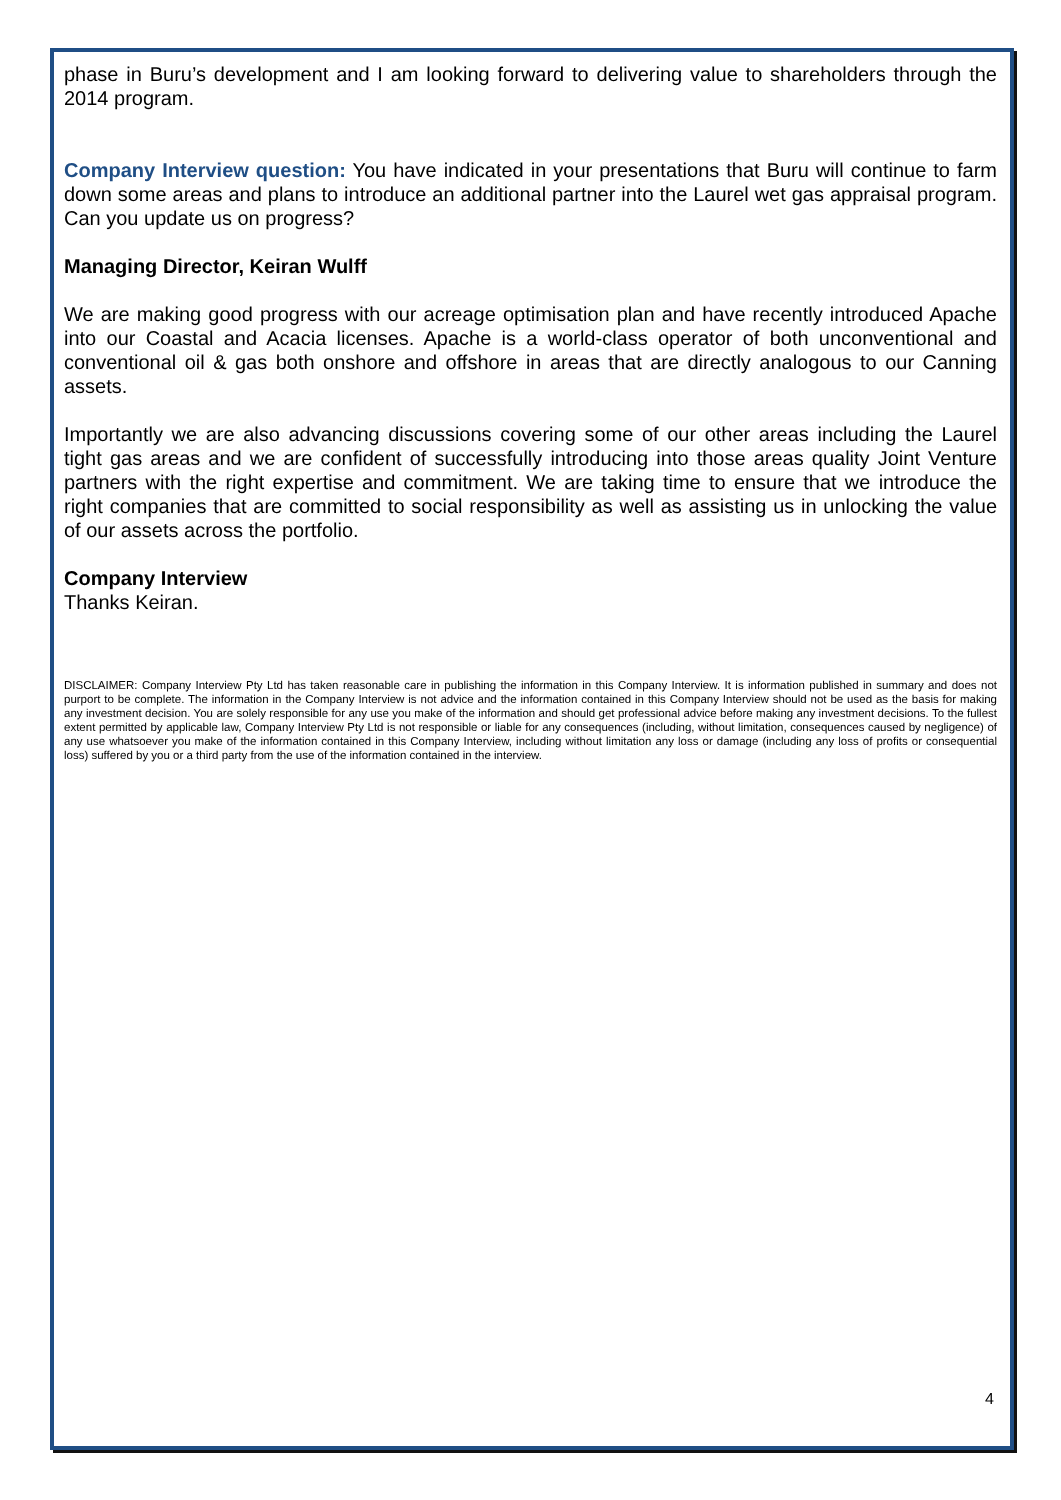phase in Buru’s development and I am looking forward to delivering value to shareholders through the 2014 program.
Company Interview question: You have indicated in your presentations that Buru will continue to farm down some areas and plans to introduce an additional partner into the Laurel wet gas appraisal program. Can you update us on progress?
Managing Director, Keiran Wulff
We are making good progress with our acreage optimisation plan and have recently introduced Apache into our Coastal and Acacia licenses. Apache is a world-class operator of both unconventional and conventional oil & gas both onshore and offshore in areas that are directly analogous to our Canning assets.
Importantly we are also advancing discussions covering some of our other areas including the Laurel tight gas areas and we are confident of successfully introducing into those areas quality Joint Venture partners with the right expertise and commitment. We are taking time to ensure that we introduce the right companies that are committed to social responsibility as well as assisting us in unlocking the value of our assets across the portfolio.
Company Interview
Thanks Keiran.
DISCLAIMER: Company Interview Pty Ltd has taken reasonable care in publishing the information in this Company Interview. It is information published in summary and does not purport to be complete. The information in the Company Interview is not advice and the information contained in this Company Interview should not be used as the basis for making any investment decision. You are solely responsible for any use you make of the information and should get professional advice before making any investment decisions. To the fullest extent permitted by applicable law, Company Interview Pty Ltd is not responsible or liable for any consequences (including, without limitation, consequences caused by negligence) of any use whatsoever you make of the information contained in this Company Interview, including without limitation any loss or damage (including any loss of profits or consequential loss) suffered by you or a third party from the use of the information contained in the interview.
4